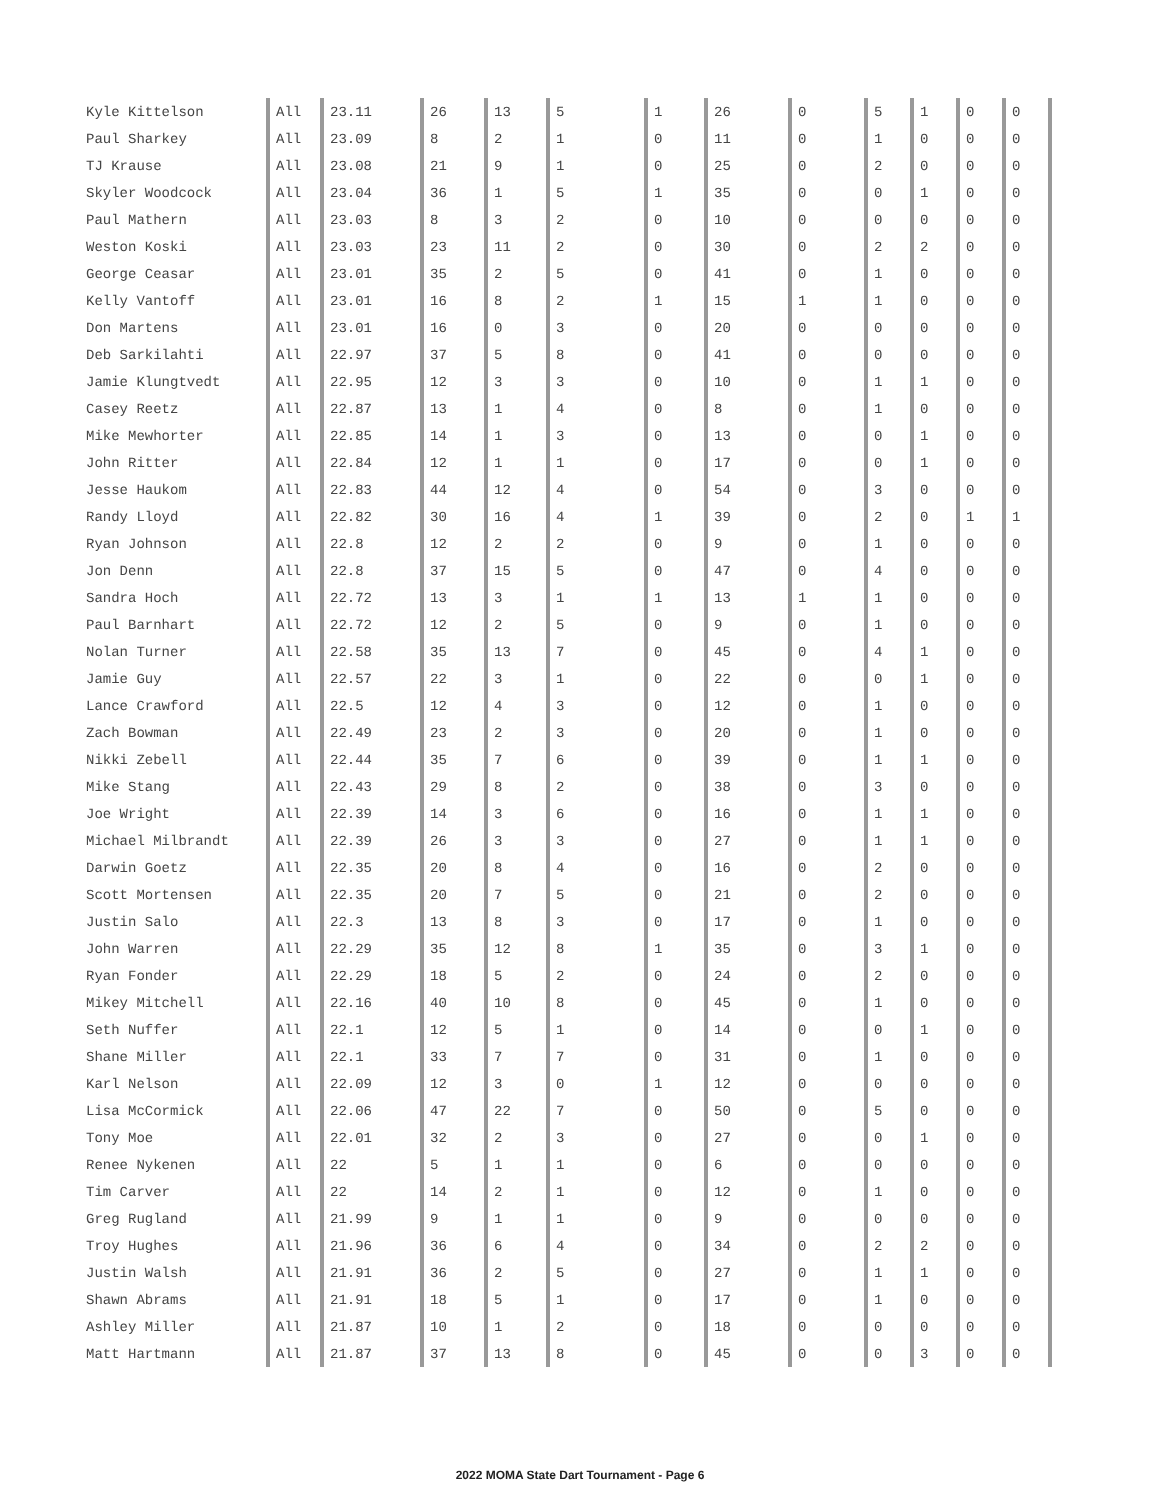| Kyle Kittelson | All | 23.11 | 26 | 13 | 5 | 1 | 26 | 0 | 5 | 1 | 0 | 0 |
| Paul Sharkey | All | 23.09 | 8 | 2 | 1 | 0 | 11 | 0 | 1 | 0 | 0 | 0 |
| TJ Krause | All | 23.08 | 21 | 9 | 1 | 0 | 25 | 0 | 2 | 0 | 0 | 0 |
| Skyler Woodcock | All | 23.04 | 36 | 1 | 5 | 1 | 35 | 0 | 0 | 1 | 0 | 0 |
| Paul Mathern | All | 23.03 | 8 | 3 | 2 | 0 | 10 | 0 | 0 | 0 | 0 | 0 |
| Weston Koski | All | 23.03 | 23 | 11 | 2 | 0 | 30 | 0 | 2 | 2 | 0 | 0 |
| George Ceasar | All | 23.01 | 35 | 2 | 5 | 0 | 41 | 0 | 1 | 0 | 0 | 0 |
| Kelly Vantoff | All | 23.01 | 16 | 8 | 2 | 1 | 15 | 1 | 1 | 0 | 0 | 0 |
| Don Martens | All | 23.01 | 16 | 0 | 3 | 0 | 20 | 0 | 0 | 0 | 0 | 0 |
| Deb Sarkilahti | All | 22.97 | 37 | 5 | 8 | 0 | 41 | 0 | 0 | 0 | 0 | 0 |
| Jamie Klungtvedt | All | 22.95 | 12 | 3 | 3 | 0 | 10 | 0 | 1 | 1 | 0 | 0 |
| Casey Reetz | All | 22.87 | 13 | 1 | 4 | 0 | 8 | 0 | 1 | 0 | 0 | 0 |
| Mike Mewhorter | All | 22.85 | 14 | 1 | 3 | 0 | 13 | 0 | 0 | 1 | 0 | 0 |
| John Ritter | All | 22.84 | 12 | 1 | 1 | 0 | 17 | 0 | 0 | 1 | 0 | 0 |
| Jesse Haukom | All | 22.83 | 44 | 12 | 4 | 0 | 54 | 0 | 3 | 0 | 0 | 0 |
| Randy Lloyd | All | 22.82 | 30 | 16 | 4 | 1 | 39 | 0 | 2 | 0 | 1 | 1 |
| Ryan Johnson | All | 22.8 | 12 | 2 | 2 | 0 | 9 | 0 | 1 | 0 | 0 | 0 |
| Jon Denn | All | 22.8 | 37 | 15 | 5 | 0 | 47 | 0 | 4 | 0 | 0 | 0 |
| Sandra Hoch | All | 22.72 | 13 | 3 | 1 | 1 | 13 | 1 | 1 | 0 | 0 | 0 |
| Paul Barnhart | All | 22.72 | 12 | 2 | 5 | 0 | 9 | 0 | 1 | 0 | 0 | 0 |
| Nolan Turner | All | 22.58 | 35 | 13 | 7 | 0 | 45 | 0 | 4 | 1 | 0 | 0 |
| Jamie Guy | All | 22.57 | 22 | 3 | 1 | 0 | 22 | 0 | 0 | 1 | 0 | 0 |
| Lance Crawford | All | 22.5 | 12 | 4 | 3 | 0 | 12 | 0 | 1 | 0 | 0 | 0 |
| Zach Bowman | All | 22.49 | 23 | 2 | 3 | 0 | 20 | 0 | 1 | 0 | 0 | 0 |
| Nikki Zebell | All | 22.44 | 35 | 7 | 6 | 0 | 39 | 0 | 1 | 1 | 0 | 0 |
| Mike Stang | All | 22.43 | 29 | 8 | 2 | 0 | 38 | 0 | 3 | 0 | 0 | 0 |
| Joe Wright | All | 22.39 | 14 | 3 | 6 | 0 | 16 | 0 | 1 | 1 | 0 | 0 |
| Michael Milbrandt | All | 22.39 | 26 | 3 | 3 | 0 | 27 | 0 | 1 | 1 | 0 | 0 |
| Darwin Goetz | All | 22.35 | 20 | 8 | 4 | 0 | 16 | 0 | 2 | 0 | 0 | 0 |
| Scott Mortensen | All | 22.35 | 20 | 7 | 5 | 0 | 21 | 0 | 2 | 0 | 0 | 0 |
| Justin Salo | All | 22.3 | 13 | 8 | 3 | 0 | 17 | 0 | 1 | 0 | 0 | 0 |
| John Warren | All | 22.29 | 35 | 12 | 8 | 1 | 35 | 0 | 3 | 1 | 0 | 0 |
| Ryan Fonder | All | 22.29 | 18 | 5 | 2 | 0 | 24 | 0 | 2 | 0 | 0 | 0 |
| Mikey Mitchell | All | 22.16 | 40 | 10 | 8 | 0 | 45 | 0 | 1 | 0 | 0 | 0 |
| Seth Nuffer | All | 22.1 | 12 | 5 | 1 | 0 | 14 | 0 | 0 | 1 | 0 | 0 |
| Shane Miller | All | 22.1 | 33 | 7 | 7 | 0 | 31 | 0 | 1 | 0 | 0 | 0 |
| Karl Nelson | All | 22.09 | 12 | 3 | 0 | 1 | 12 | 0 | 0 | 0 | 0 | 0 |
| Lisa McCormick | All | 22.06 | 47 | 22 | 7 | 0 | 50 | 0 | 5 | 0 | 0 | 0 |
| Tony Moe | All | 22.01 | 32 | 2 | 3 | 0 | 27 | 0 | 0 | 1 | 0 | 0 |
| Renee Nykenen | All | 22 | 5 | 1 | 1 | 0 | 6 | 0 | 0 | 0 | 0 | 0 |
| Tim Carver | All | 22 | 14 | 2 | 1 | 0 | 12 | 0 | 1 | 0 | 0 | 0 |
| Greg Rugland | All | 21.99 | 9 | 1 | 1 | 0 | 9 | 0 | 0 | 0 | 0 | 0 |
| Troy Hughes | All | 21.96 | 36 | 6 | 4 | 0 | 34 | 0 | 2 | 2 | 0 | 0 |
| Justin Walsh | All | 21.91 | 36 | 2 | 5 | 0 | 27 | 0 | 1 | 1 | 0 | 0 |
| Shawn Abrams | All | 21.91 | 18 | 5 | 1 | 0 | 17 | 0 | 1 | 0 | 0 | 0 |
| Ashley Miller | All | 21.87 | 10 | 1 | 2 | 0 | 18 | 0 | 0 | 0 | 0 | 0 |
| Matt Hartmann | All | 21.87 | 37 | 13 | 8 | 0 | 45 | 0 | 0 | 3 | 0 | 0 |
2022 MOMA State Dart Tournament - Page 6